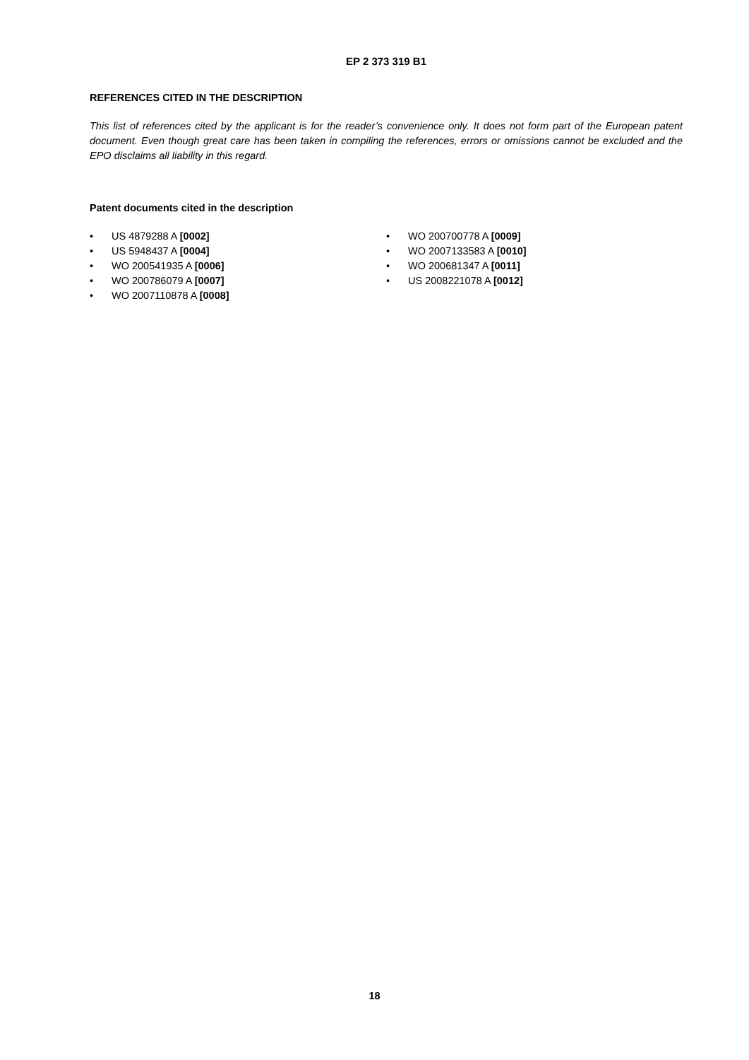EP 2 373 319 B1
REFERENCES CITED IN THE DESCRIPTION
This list of references cited by the applicant is for the reader’s convenience only. It does not form part of the European patent document. Even though great care has been taken in compiling the references, errors or omissions cannot be excluded and the EPO disclaims all liability in this regard.
Patent documents cited in the description
• US 4879288 A [0002]
• US 5948437 A [0004]
• WO 200541935 A [0006]
• WO 200786079 A [0007]
• WO 2007110878 A [0008]
• WO 200700778 A [0009]
• WO 2007133583 A [0010]
• WO 200681347 A [0011]
• US 2008221078 A [0012]
18